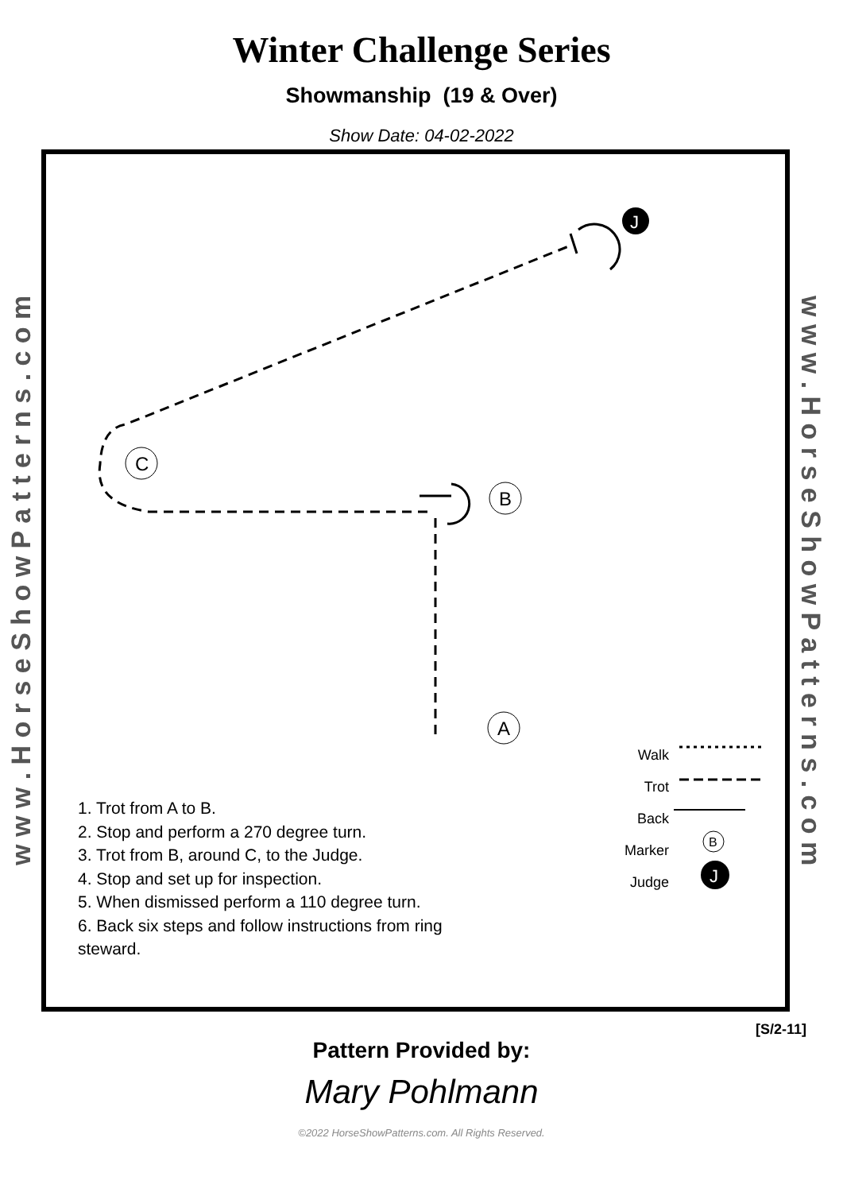Winter Challenge Series
Showmanship (19 & Over)
Show Date: 04-02-2022
w w w . H o r s e S h o w P a t t e r n s . c o m
C
B
A
J
B
J
Walk
Trot
Back
Marker
Judge
1. Trot from A to B.
2. Stop and perform a 270 degree turn.
3. Trot from B, around C, to the Judge.
4. Stop and set up for inspection.
5. When dismissed perform a 110 degree turn.
6. Back six steps and follow instructions from ring
steward.
w w w . H o r s e S h o w P a t t e r n s . c o m
[S/2-11]
Pattern Provided by:
Mary Pohlmann
©2022 HorseShowPatterns.com. All Rights Reserved.